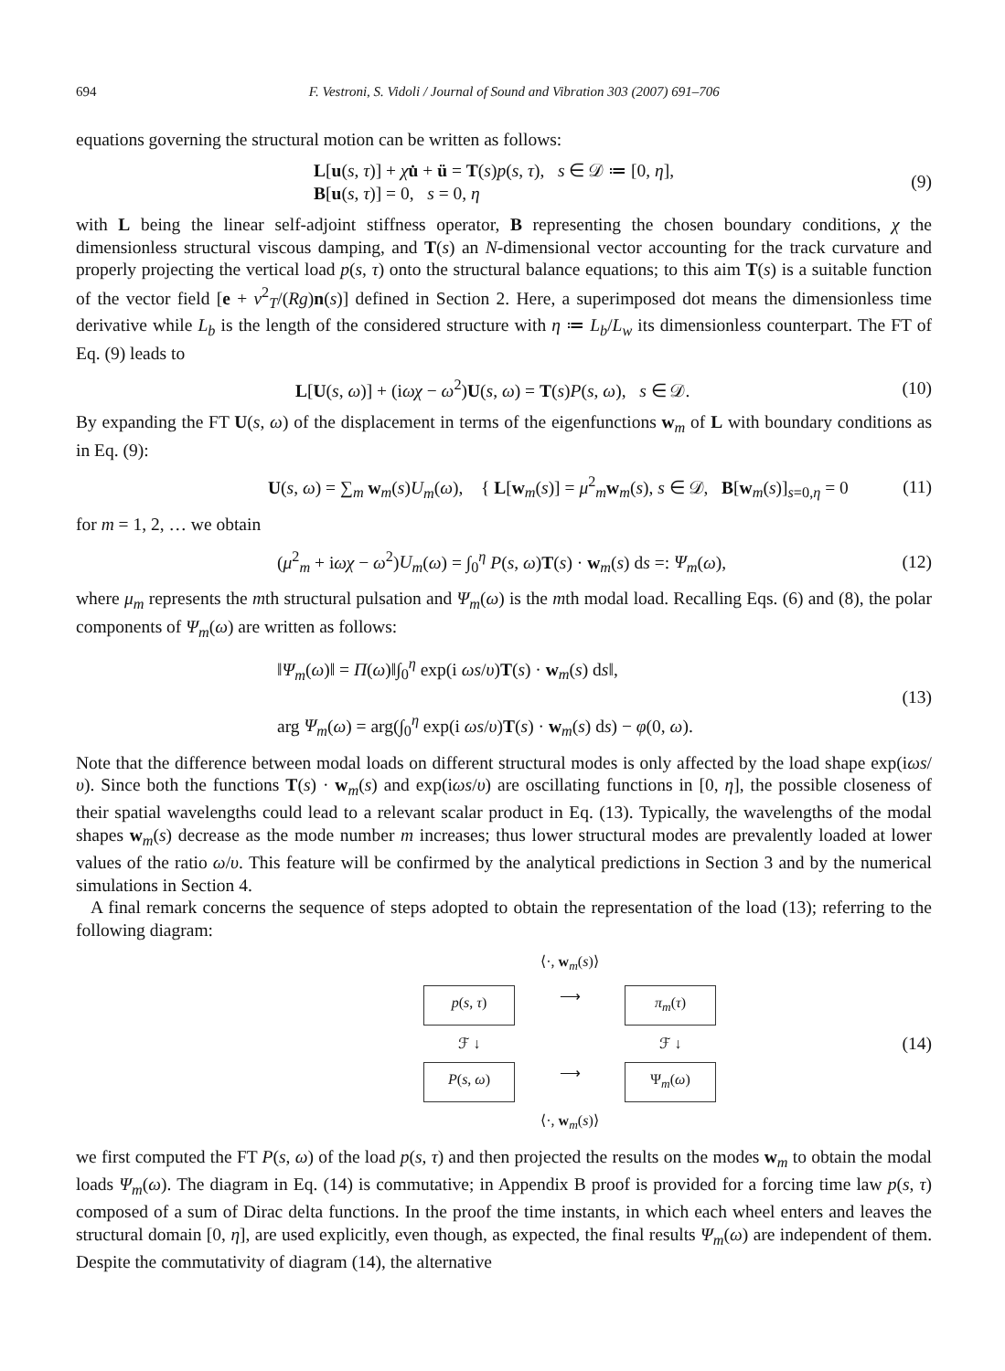694 F. Vestroni, S. Vidoli / Journal of Sound and Vibration 303 (2007) 691–706
equations governing the structural motion can be written as follows:
L[u(s, τ)] + χu̇ + ü = T(s)p(s, τ), s ∈ 𝒟 ≔ [0, η],
B[u(s, τ)] = 0, s = 0, η
(9)
with L being the linear self-adjoint stiffness operator, B representing the chosen boundary conditions, χ the dimensionless structural viscous damping, and T(s) an N-dimensional vector accounting for the track curvature and properly projecting the vertical load p(s, τ) onto the structural balance equations; to this aim T(s) is a suitable function of the vector field [e + v<sup>2</sup><sub>T</sub>/(Rg)n(s)] defined in Section 2. Here, a superimposed dot means the dimensionless time derivative while L<sub>b</sub> is the length of the considered structure with η ≔ L<sub>b</sub>/L<sub>w</sub> its dimensionless counterpart. The FT of Eq. (9) leads to
L[U(s, ω)] + (iωχ − ω<sup>2</sup>)U(s, ω) = T(s)P(s, ω), s ∈ 𝒟.
(10)
By expanding the FT U(s, ω) of the displacement in terms of the eigenfunctions w<sub>m</sub> of L with boundary conditions as in Eq. (9):
U(s, ω) = ∑<sub>m</sub> w<sub>m</sub>(s)U<sub>m</sub>(ω), { L[w<sub>m</sub>(s)] = μ<sup>2</sup><sub>m</sub>w<sub>m</sub>(s), s ∈ 𝒟, B[w<sub>m</sub>(s)]<sub>s=0,η</sub> = 0
(11)
for m = 1, 2, … we obtain
(μ<sup>2</sup><sub>m</sub> + iωχ − ω<sup>2</sup>)U<sub>m</sub>(ω) = ∫<sub>0</sub><sup>η</sup> P(s, ω)T(s) · w<sub>m</sub>(s) ds =: Ψ<sub>m</sub>(ω),
(12)
where μ<sub>m</sub> represents the mth structural pulsation and Ψ<sub>m</sub>(ω) is the mth modal load. Recalling Eqs. (6) and (8), the polar components of Ψ<sub>m</sub>(ω) are written as follows:
‖Ψ<sub>m</sub>(ω)‖ = Π(ω)‖∫<sub>0</sub><sup>η</sup> exp(i ωs/υ)T(s) · w<sub>m</sub>(s) ds‖,
arg Ψ<sub>m</sub>(ω) = arg(∫<sub>0</sub><sup>η</sup> exp(i ωs/υ)T(s) · w<sub>m</sub>(s) ds) − φ(0, ω).
(13)
Note that the difference between modal loads on different structural modes is only affected by the load shape exp(iωs/υ). Since both the functions T(s) · w<sub>m</sub>(s) and exp(iωs/υ) are oscillating functions in [0, η], the possible closeness of their spatial wavelengths could lead to a relevant scalar product in Eq. (13). Typically, the wavelengths of the modal shapes w<sub>m</sub>(s) decrease as the mode number m increases; thus lower structural modes are prevalently loaded at lower values of the ratio ω/υ. This feature will be confirmed by the analytical predictions in Section 3 and by the numerical simulations in Section 4.
A final remark concerns the sequence of steps adopted to obtain the representation of the load (13); referring to the following diagram:
⟨·, w<sub>m</sub>(s)⟩ p(s, τ) ⟶ π<sub>m</sub>(τ) ℱ ↓ ℱ ↓ P(s, ω) ⟶ Ψ<sub>m</sub>(ω) ⟨·, w<sub>m</sub>(s)⟩
(14)
we first computed the FT P(s, ω) of the load p(s, τ) and then projected the results on the modes w<sub>m</sub> to obtain the modal loads Ψ<sub>m</sub>(ω). The diagram in Eq. (14) is commutative; in Appendix B proof is provided for a forcing time law p(s, τ) composed of a sum of Dirac delta functions. In the proof the time instants, in which each wheel enters and leaves the structural domain [0, η], are used explicitly, even though, as expected, the final results Ψ<sub>m</sub>(ω) are independent of them. Despite the commutativity of diagram (14), the alternative